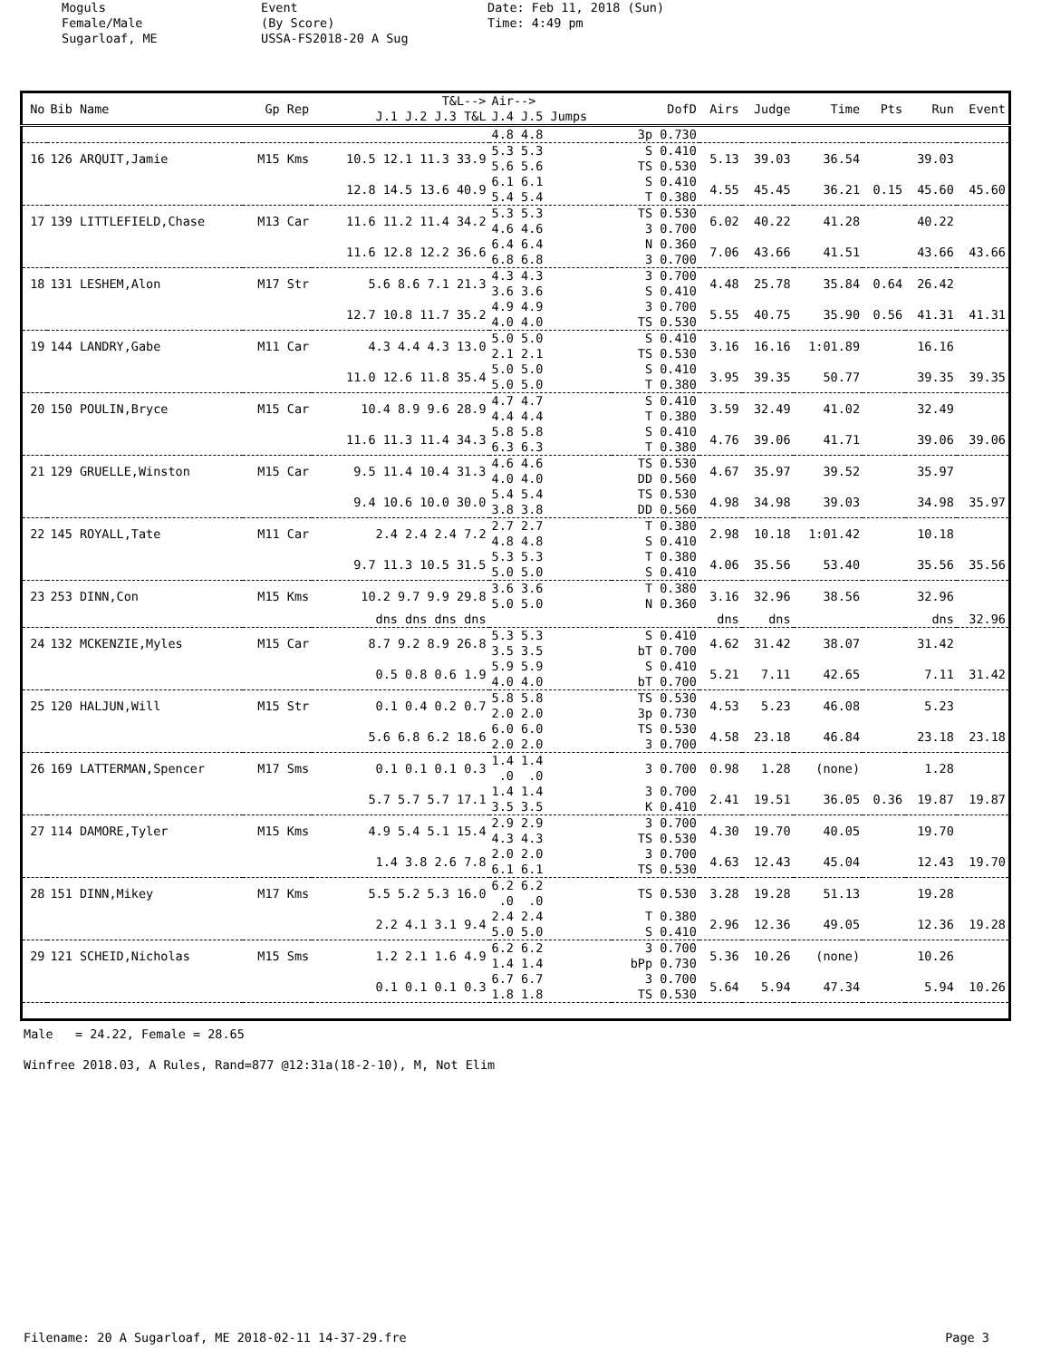Moguls Female/Male Sugarloaf, ME
Event (By Score) USSA-FS2018-20 A Sug
Date: Feb 11, 2018 (Sun) Time: 4:49 pm
| No | Bib Name | Gp Rep | T&L--> J.1 J.2 J.3 T&L | Air--> J.4 J.5 Jumps | DofD | Airs | Judge | Time | Pts | Run | Event |
| --- | --- | --- | --- | --- | --- | --- | --- | --- | --- | --- | --- |
| | | | | 4.8 4.8 | 3p 0.730 | | | | | | |
| 16 | 126 ARQUIT,Jamie | M15 Kms | 10.5 12.1 11.3 33.9 | 5.3 5.3 5.6 5.6 | S 0.410 TS 0.530 | 5.13 | 39.03 | 36.54 | | 39.03 | |
| | | | 12.8 14.5 13.6 40.9 | 6.1 6.1 5.4 5.4 | S 0.410 T 0.380 | 4.55 | 45.45 | 36.21 | 0.15 | 45.60 | 45.60 |
| 17 | 139 LITTLEFIELD,Chase | M13 Car | 11.6 11.2 11.4 34.2 | 5.3 5.3 4.6 4.6 | TS 0.530 3 0.700 | 6.02 | 40.22 | 41.28 | | 40.22 | |
| | | | 11.6 12.8 12.2 36.6 | 6.4 6.4 6.8 6.8 | N 0.360 3 0.700 | 7.06 | 43.66 | 41.51 | | 43.66 | 43.66 |
| 18 | 131 LESHEM,Alon | M17 Str | 5.6 8.6 7.1 21.3 | 4.3 4.3 3.6 3.6 | 3 0.700 S 0.410 | 4.48 | 25.78 | 35.84 | 0.64 | 26.42 | |
| | | | 12.7 10.8 11.7 35.2 | 4.9 4.9 4.0 4.0 | 3 0.700 TS 0.530 | 5.55 | 40.75 | 35.90 | 0.56 | 41.31 | 41.31 |
| 19 | 144 LANDRY,Gabe | M11 Car | 4.3 4.4 4.3 13.0 | 5.0 5.0 2.1 2.1 | S 0.410 TS 0.530 | 3.16 | 16.16 | 1:01.89 | | 16.16 | |
| | | | 11.0 12.6 11.8 35.4 | 5.0 5.0 5.0 5.0 | S 0.410 T 0.380 | 3.95 | 39.35 | 50.77 | | 39.35 | 39.35 |
| 20 | 150 POULIN,Bryce | M15 Car | 10.4 8.9 9.6 28.9 | 4.7 4.7 4.4 4.4 | S 0.410 T 0.380 | 3.59 | 32.49 | 41.02 | | 32.49 | |
| | | | 11.6 11.3 11.4 34.3 | 5.8 5.8 6.3 6.3 | S 0.410 T 0.380 | 4.76 | 39.06 | 41.71 | | 39.06 | 39.06 |
| 21 | 129 GRUELLE,Winston | M15 Car | 9.5 11.4 10.4 31.3 | 4.6 4.6 4.0 4.0 | TS 0.530 DD 0.560 | 4.67 | 35.97 | 39.52 | | 35.97 | |
| | | | 9.4 10.6 10.0 30.0 | 5.4 5.4 3.8 3.8 | TS 0.530 DD 0.560 | 4.98 | 34.98 | 39.03 | | 34.98 | 35.97 |
| 22 | 145 ROYALL,Tate | M11 Car | 2.4 2.4 2.4 7.2 | 2.7 2.7 4.8 4.8 | T 0.380 S 0.410 | 2.98 | 10.18 | 1:01.42 | | 10.18 | |
| | | | 9.7 11.3 10.5 31.5 | 5.3 5.3 5.0 5.0 | T 0.380 S 0.410 | 4.06 | 35.56 | 53.40 | | 35.56 | 35.56 |
| 23 | 253 DINN,Con | M15 Kms | 10.2 9.7 9.9 29.8 | 3.6 3.6 5.0 5.0 | T 0.380 N 0.360 | 3.16 | 32.96 | 38.56 | | 32.96 | |
| | | | dns dns dns dns | | | dns | dns | | | dns | 32.96 |
| 24 | 132 MCKENZIE,Myles | M15 Car | 8.7 9.2 8.9 26.8 | 5.3 5.3 3.5 3.5 | S 0.410 bT 0.700 | 4.62 | 31.42 | 38.07 | | 31.42 | |
| | | | 0.5 0.8 0.6 1.9 | 5.9 5.9 4.0 4.0 | S 0.410 bT 0.700 | 5.21 | 7.11 | 42.65 | | 7.11 | 31.42 |
| 25 | 120 HALJUN,Will | M15 Str | 0.1 0.4 0.2 0.7 | 5.8 5.8 2.0 2.0 | TS 0.530 3p 0.730 | 4.53 | 5.23 | 46.08 | | 5.23 | |
| | | | 5.6 6.8 6.2 18.6 | 6.0 6.0 2.0 2.0 | TS 0.530 3 0.700 | 4.58 | 23.18 | 46.84 | | 23.18 | 23.18 |
| 26 | 169 LATTERMAN,Spencer | M17 Sms | 0.1 0.1 0.1 0.3 | 1.4 1.4 .0 .0 | 3 0.700 | 0.98 | 1.28 | (none) | | 1.28 | |
| | | | 5.7 5.7 5.7 17.1 | 1.4 1.4 3.5 3.5 | 3 0.700 K 0.410 | 2.41 | 19.51 | 36.05 | 0.36 | 19.87 | 19.87 |
| 27 | 114 DAMORE,Tyler | M15 Kms | 4.9 5.4 5.1 15.4 | 2.9 2.9 4.3 4.3 | 3 0.700 TS 0.530 | 4.30 | 19.70 | 40.05 | | 19.70 | |
| | | | 1.4 3.8 2.6 7.8 | 2.0 2.0 6.1 6.1 | 3 0.700 TS 0.530 | 4.63 | 12.43 | 45.04 | | 12.43 | 19.70 |
| 28 | 151 DINN,Mikey | M17 Kms | 5.5 5.2 5.3 16.0 | 6.2 6.2 .0 .0 | TS 0.530 | 3.28 | 19.28 | 51.13 | | 19.28 | |
| | | | 2.2 4.1 3.1 9.4 | 2.4 2.4 5.0 5.0 | T 0.380 S 0.410 | 2.96 | 12.36 | 49.05 | | 12.36 | 19.28 |
| 29 | 121 SCHEID,Nicholas | M15 Sms | 1.2 2.1 1.6 4.9 | 6.2 6.2 1.4 1.4 | 3 0.700 bPp 0.730 | 5.36 | 10.26 | (none) | | 10.26 | |
| | | | 0.1 0.1 0.1 0.3 | 6.7 6.7 1.8 1.8 | 3 0.700 TS 0.530 | 5.64 | 5.94 | 47.34 | | 5.94 | 10.26 |
Male = 24.22, Female = 28.65 Winfree 2018.03, A Rules, Rand=877 @12:31a(18-2-10), M, Not Elim
Filename: 20 A Sugarloaf, ME 2018-02-11 14-37-29.fre Page 3